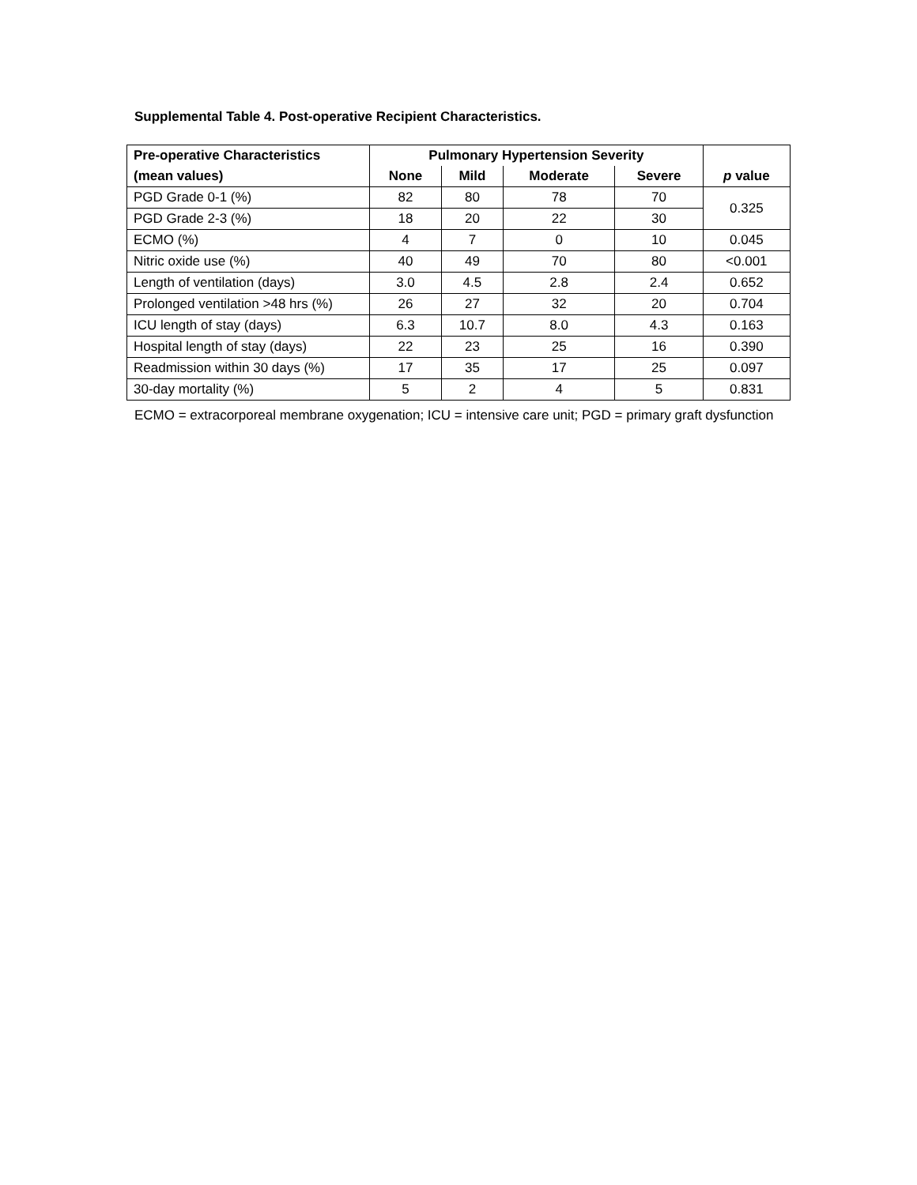Supplemental Table 4. Post-operative Recipient Characteristics.
| Pre-operative Characteristics | Pulmonary Hypertension Severity | | | | |
| --- | --- | --- | --- | --- | --- |
| (mean values) | None | Mild | Moderate | Severe | p value |
| PGD Grade 0-1 (%) | 82 | 80 | 78 | 70 | 0.325 |
| PGD Grade 2-3 (%) | 18 | 20 | 22 | 30 | |
| ECMO (%) | 4 | 7 | 0 | 10 | 0.045 |
| Nitric oxide use (%) | 40 | 49 | 70 | 80 | <0.001 |
| Length of ventilation (days) | 3.0 | 4.5 | 2.8 | 2.4 | 0.652 |
| Prolonged ventilation >48 hrs (%) | 26 | 27 | 32 | 20 | 0.704 |
| ICU length of stay (days) | 6.3 | 10.7 | 8.0 | 4.3 | 0.163 |
| Hospital length of stay (days) | 22 | 23 | 25 | 16 | 0.390 |
| Readmission within 30 days (%) | 17 | 35 | 17 | 25 | 0.097 |
| 30-day mortality (%) | 5 | 2 | 4 | 5 | 0.831 |
ECMO = extracorporeal membrane oxygenation; ICU = intensive care unit; PGD = primary graft dysfunction